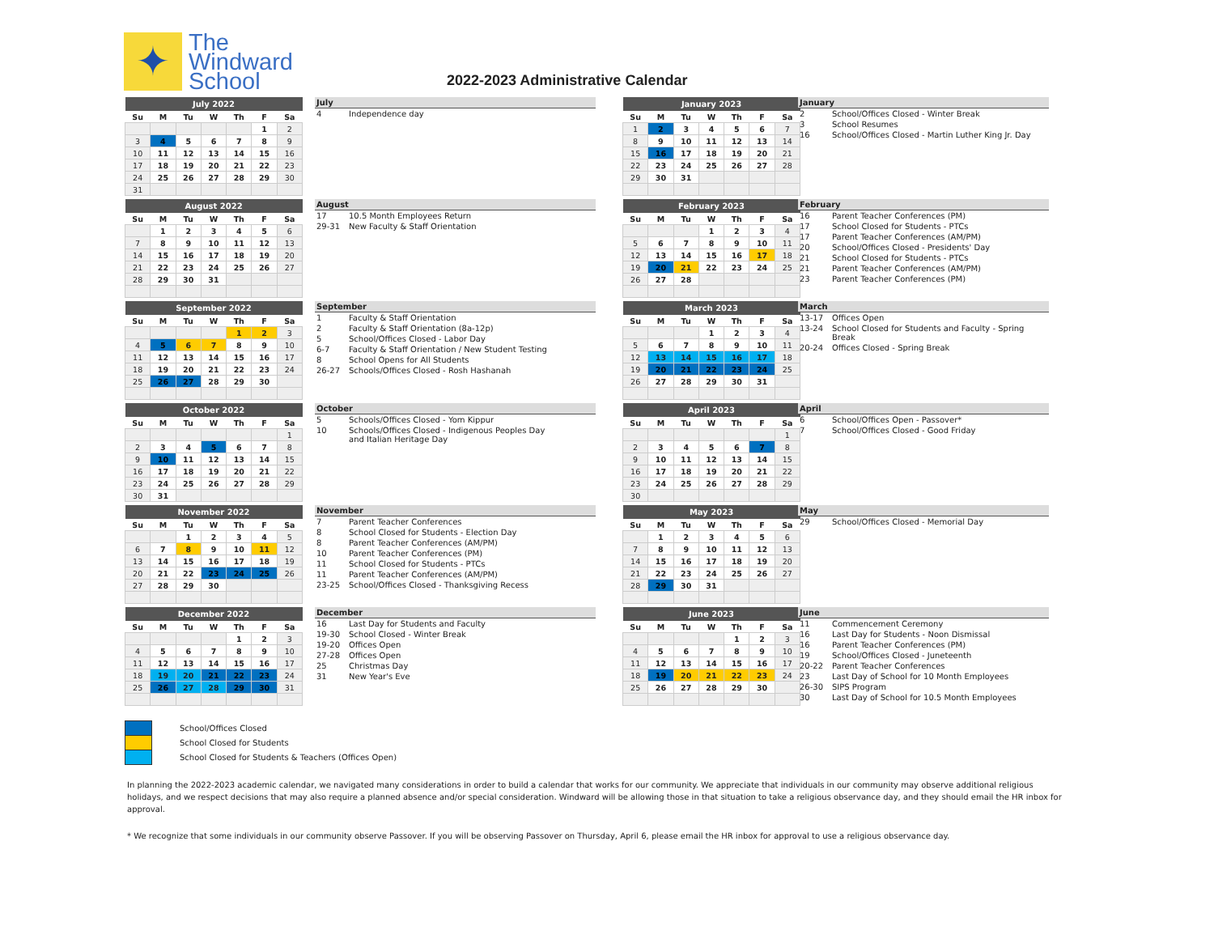✦
The
Windward
School
2022-2023 Administrative Calendar
| July 2022 | | | | | | |
| --- | --- | --- | --- | --- | --- | --- |
| Su | M | Tu | W | Th | F | Sa |
| | | | | | 1 | 2 |
| 3 | 4 | 5 | 6 | 7 | 8 | 9 |
| 10 | 11 | 12 | 13 | 14 | 15 | 16 |
| 17 | 18 | 19 | 20 | 21 | 22 | 23 |
| 24 | 25 | 26 | 27 | 28 | 29 | 30 |
| 31 | | | | | | |
July
| 4 | Independence day |
| January 2023 | | | | | | |
| --- | --- | --- | --- | --- | --- | --- |
| Su | M | Tu | W | Th | F | Sa |
| 1 | 2 | 3 | 4 | 5 | 6 | 7 |
| 8 | 9 | 10 | 11 | 12 | 13 | 14 |
| 15 | 16 | 17 | 18 | 19 | 20 | 21 |
| 22 | 23 | 24 | 25 | 26 | 27 | 28 |
| 29 | 30 | 31 | | | | |
January
| 2 | School/Offices Closed - Winter Break |
| 3 | School Resumes |
| 16 | School/Offices Closed - Martin Luther King Jr. Day |
| August 2022 | | | | | | |
| --- | --- | --- | --- | --- | --- | --- |
| Su | M | Tu | W | Th | F | Sa |
| | 1 | 2 | 3 | 4 | 5 | 6 |
| 7 | 8 | 9 | 10 | 11 | 12 | 13 |
| 14 | 15 | 16 | 17 | 18 | 19 | 20 |
| 21 | 22 | 23 | 24 | 25 | 26 | 27 |
| 28 | 29 | 30 | 31 | | | |
August
| 17 | 10.5 Month Employees Return |
| 29-31 | New Faculty & Staff Orientation |
| February 2023 | | | | | | |
| --- | --- | --- | --- | --- | --- | --- |
| Su | M | Tu | W | Th | F | Sa |
| | | | 1 | 2 | 3 | 4 |
| 5 | 6 | 7 | 8 | 9 | 10 | 11 |
| 12 | 13 | 14 | 15 | 16 | 17 | 18 |
| 19 | 20 | 21 | 22 | 23 | 24 | 25 |
| 26 | 27 | 28 | | | | |
February
| 16 | Parent Teacher Conferences (PM) |
| 17 | School Closed for Students - PTCs |
| 17 | Parent Teacher Conferences (AM/PM) |
| 20 | School/Offices Closed - Presidents' Day |
| 21 | School Closed for Students - PTCs |
| 21 | Parent Teacher Conferences (AM/PM) |
| 23 | Parent Teacher Conferences (PM) |
| September 2022 | | | | | | |
| --- | --- | --- | --- | --- | --- | --- |
| Su | M | Tu | W | Th | F | Sa |
| | | | | 1 | 2 | 3 |
| 4 | 5 | 6 | 7 | 8 | 9 | 10 |
| 11 | 12 | 13 | 14 | 15 | 16 | 17 |
| 18 | 19 | 20 | 21 | 22 | 23 | 24 |
| 25 | 26 | 27 | 28 | 29 | 30 | |
September
| 1 | Faculty & Staff Orientation |
| 2 | Faculty & Staff Orientation (8a-12p) |
| 5 | School/Offices Closed - Labor Day |
| 6-7 | Faculty & Staff Orientation / New Student Testing |
| 8 | School Opens for All Students |
| 26-27 | Schools/Offices Closed - Rosh Hashanah |
| March 2023 | | | | | | |
| --- | --- | --- | --- | --- | --- | --- |
| Su | M | Tu | W | Th | F | Sa |
| | | | 1 | 2 | 3 | 4 |
| 5 | 6 | 7 | 8 | 9 | 10 | 11 |
| 12 | 13 | 14 | 15 | 16 | 17 | 18 |
| 19 | 20 | 21 | 22 | 23 | 24 | 25 |
| 26 | 27 | 28 | 29 | 30 | 31 | |
March
| 13-17 | Offices Open |
| 13-24 | School Closed for Students and Faculty - Spring Break |
| 20-24 | Offices Closed - Spring Break |
| October 2022 | | | | | | |
| --- | --- | --- | --- | --- | --- | --- |
| Su | M | Tu | W | Th | F | Sa |
| | | | | | | 1 |
| 2 | 3 | 4 | 5 | 6 | 7 | 8 |
| 9 | 10 | 11 | 12 | 13 | 14 | 15 |
| 16 | 17 | 18 | 19 | 20 | 21 | 22 |
| 23 | 24 | 25 | 26 | 27 | 28 | 29 |
| 30 | 31 | | | | | |
October
| 5 | Schools/Offices Closed - Yom Kippur |
| 10 | Schools/Offices Closed - Indigenous Peoples Day and Italian Heritage Day |
| April 2023 | | | | | | |
| --- | --- | --- | --- | --- | --- | --- |
| Su | M | Tu | W | Th | F | Sa |
| | | | | | | 1 |
| 2 | 3 | 4 | 5 | 6 | 7 | 8 |
| 9 | 10 | 11 | 12 | 13 | 14 | 15 |
| 16 | 17 | 18 | 19 | 20 | 21 | 22 |
| 23 | 24 | 25 | 26 | 27 | 28 | 29 |
| 30 | | | | | | |
April
| 6 | School/Offices Open - Passover* |
| 7 | School/Offices Closed - Good Friday |
| November 2022 | | | | | | |
| --- | --- | --- | --- | --- | --- | --- |
| Su | M | Tu | W | Th | F | Sa |
| | | 1 | 2 | 3 | 4 | 5 |
| 6 | 7 | 8 | 9 | 10 | 11 | 12 |
| 13 | 14 | 15 | 16 | 17 | 18 | 19 |
| 20 | 21 | 22 | 23 | 24 | 25 | 26 |
| 27 | 28 | 29 | 30 | | | |
November
| 7 | Parent Teacher Conferences |
| 8 | School Closed for Students - Election Day |
| 8 | Parent Teacher Conferences (AM/PM) |
| 10 | Parent Teacher Conferences (PM) |
| 11 | School Closed for Students - PTCs |
| 11 | Parent Teacher Conferences (AM/PM) |
| 23-25 | School/Offices Closed - Thanksgiving Recess |
| May 2023 | | | | | | |
| --- | --- | --- | --- | --- | --- | --- |
| Su | M | Tu | W | Th | F | Sa |
| | 1 | 2 | 3 | 4 | 5 | 6 |
| 7 | 8 | 9 | 10 | 11 | 12 | 13 |
| 14 | 15 | 16 | 17 | 18 | 19 | 20 |
| 21 | 22 | 23 | 24 | 25 | 26 | 27 |
| 28 | 29 | 30 | 31 | | | |
May
| 29 | School/Offices Closed - Memorial Day |
| December 2022 | | | | | | |
| --- | --- | --- | --- | --- | --- | --- |
| Su | M | Tu | W | Th | F | Sa |
| | | | | 1 | 2 | 3 |
| 4 | 5 | 6 | 7 | 8 | 9 | 10 |
| 11 | 12 | 13 | 14 | 15 | 16 | 17 |
| 18 | 19 | 20 | 21 | 22 | 23 | 24 |
| 25 | 26 | 27 | 28 | 29 | 30 | 31 |
December
| 16 | Last Day for Students and Faculty |
| 19-30 | School Closed - Winter Break |
| 19-20 | Offices Open |
| 27-28 | Offices Open |
| 25 | Christmas Day |
| 31 | New Year's Eve |
| June 2023 | | | | | | |
| --- | --- | --- | --- | --- | --- | --- |
| Su | M | Tu | W | Th | F | Sa |
| | | | | 1 | 2 | 3 |
| 4 | 5 | 6 | 7 | 8 | 9 | 10 |
| 11 | 12 | 13 | 14 | 15 | 16 | 17 |
| 18 | 19 | 20 | 21 | 22 | 23 | 24 |
| 25 | 26 | 27 | 28 | 29 | 30 | |
June
| 11 | Commencement Ceremony |
| 16 | Last Day for Students - Noon Dismissal |
| 16 | Parent Teacher Conferences (PM) |
| 19 | School/Offices Closed - Juneteenth |
| 20-22 | Parent Teacher Conferences |
| 23 | Last Day of School for 10 Month Employees |
| 26-30 | SIPS Program |
| 30 | Last Day of School for 10.5 Month Employees |
School/Offices Closed
School Closed for Students
School Closed for Students & Teachers (Offices Open)
In planning the 2022-2023 academic calendar, we navigated many considerations in order to build a calendar that works for our community. We appreciate that individuals in our community may observe additional religious holidays, and we respect decisions that may also require a planned absence and/or special consideration. Windward will be allowing those in that situation to take a religious observance day, and they should email the HR inbox for approval.
* We recognize that some individuals in our community observe Passover. If you will be observing Passover on Thursday, April 6, please email the HR inbox for approval to use a religious observance day.